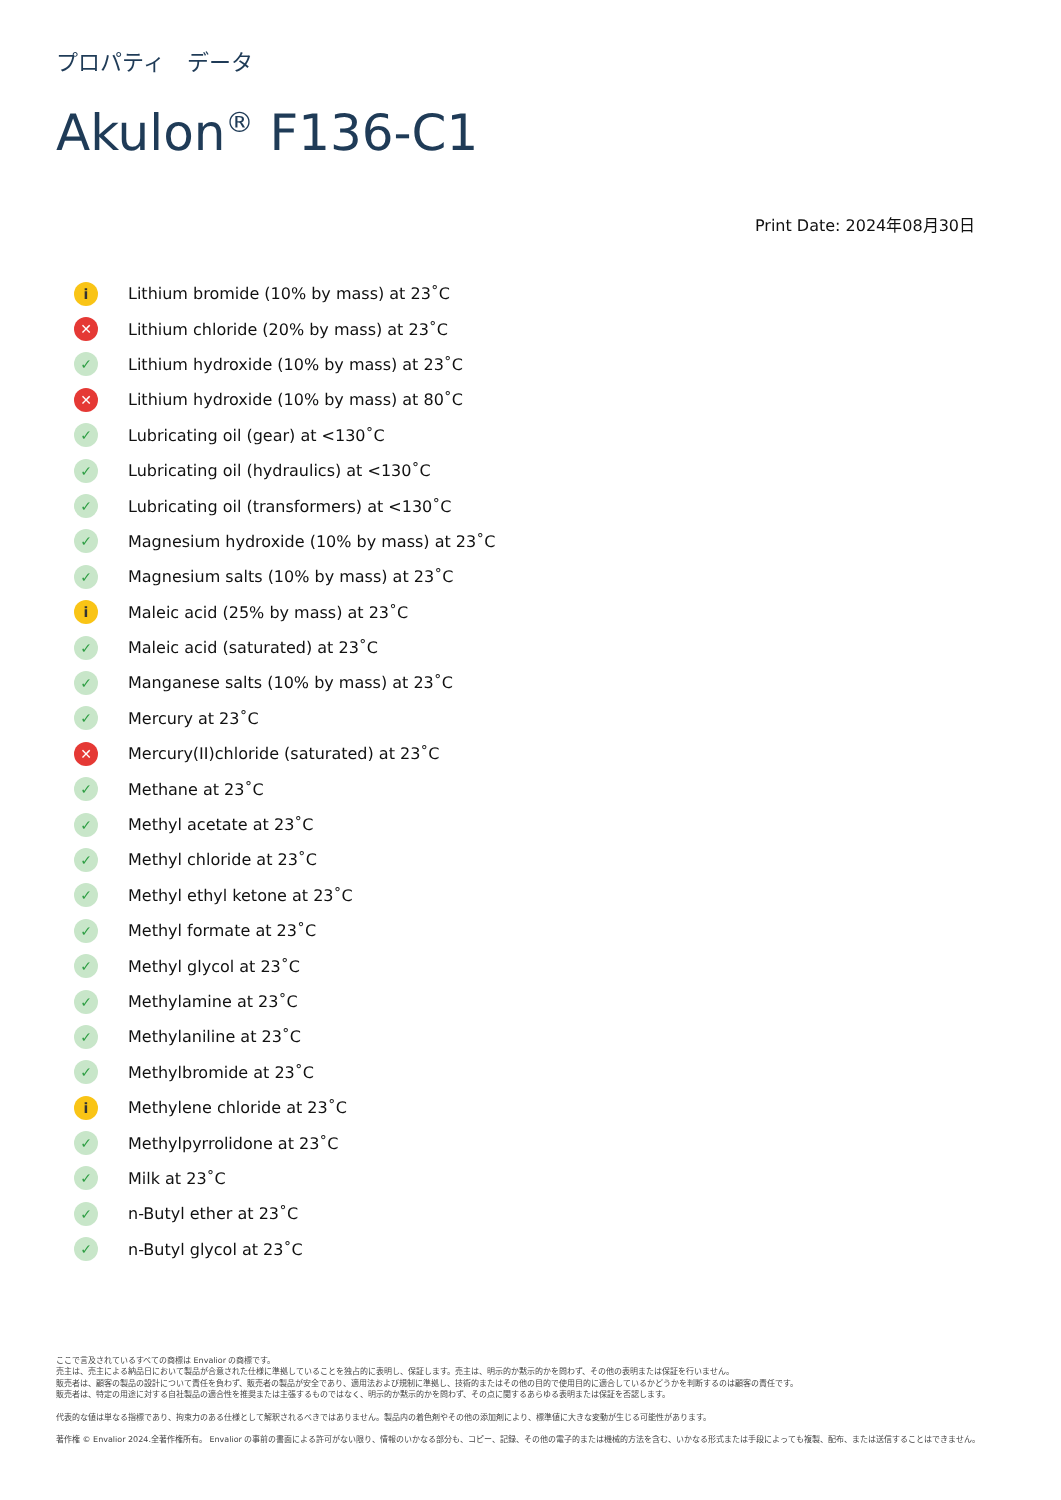プロパティ　データ
Akulon<sup>®</sup> F136-C1
Print Date: 2024年08月30日
i Lithium bromide (10% by mass) at 23˚C
✕ Lithium chloride (20% by mass) at 23˚C
✓ Lithium hydroxide (10% by mass) at 23˚C
✕ Lithium hydroxide (10% by mass) at 80˚C
✓ Lubricating oil (gear) at <130˚C
✓ Lubricating oil (hydraulics) at <130˚C
✓ Lubricating oil (transformers) at <130˚C
✓ Magnesium hydroxide (10% by mass) at 23˚C
✓ Magnesium salts (10% by mass) at 23˚C
i Maleic acid (25% by mass) at 23˚C
✓ Maleic acid (saturated) at 23˚C
✓ Manganese salts (10% by mass) at 23˚C
✓ Mercury at 23˚C
✕ Mercury(II)chloride (saturated) at 23˚C
✓ Methane at 23˚C
✓ Methyl acetate at 23˚C
✓ Methyl chloride at 23˚C
✓ Methyl ethyl ketone at 23˚C
✓ Methyl formate at 23˚C
✓ Methyl glycol at 23˚C
✓ Methylamine at 23˚C
✓ Methylaniline at 23˚C
✓ Methylbromide at 23˚C
i Methylene chloride at 23˚C
✓ Methylpyrrolidone at 23˚C
✓ Milk at 23˚C
✓ n-Butyl ether at 23˚C
✓ n-Butyl glycol at 23˚C
ここで言及されているすべての商標は Envalior の商標です。
売主は、売主による納品日において製品が合意された仕様に準拠していることを独占的に表明し、保証します。売主は、明示的か黙示的かを問わず、その他の表明または保証を行いません。
販売者は、顧客の製品の設計について責任を負わず、販売者の製品が安全であり、適用法および規制に準拠し、技術的またはその他の目的で使用目的に適合しているかどうかを判断するのは顧客の責任です。
販売者は、特定の用途に対する自社製品の適合性を推奨または主張するものではなく、明示的か黙示的かを問わず、その点に関するあらゆる表明または保証を否認します。
代表的な値は単なる指標であり、拘束力のある仕様として解釈されるべきではありません。製品内の着色剤やその他の添加剤により、標準値に大きな変動が生じる可能性があります。
著作権 © Envalior 2024.全著作権所有。 Envalior の事前の書面による許可がない限り、情報のいかなる部分も、コピー、記録、その他の電子的または機械的方法を含む、いかなる形式または手段によっても複製、配布、または送信することはできません。